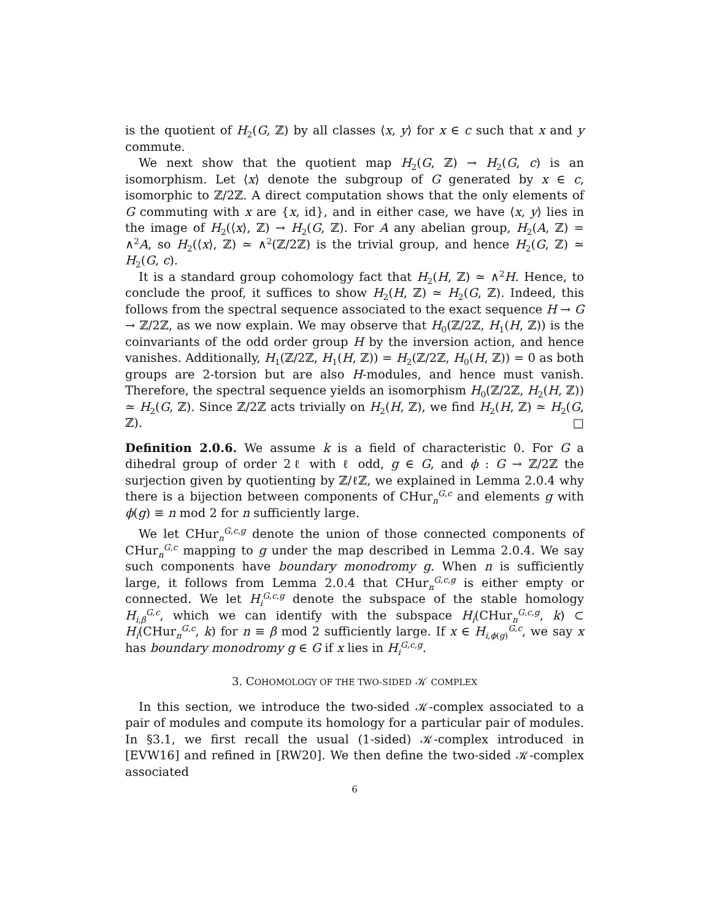is the quotient of H<sub>2</sub>(G, ℤ) by all classes ⟨x, y⟩ for x ∈ c such that x and y commute.
We next show that the quotient map H<sub>2</sub>(G, ℤ) → H<sub>2</sub>(G, c) is an isomorphism. Let ⟨x⟩ denote the subgroup of G generated by x ∈ c, isomorphic to ℤ/2ℤ. A direct computation shows that the only elements of G commuting with x are {x, id}, and in either case, we have ⟨x, y⟩ lies in the image of H<sub>2</sub>(⟨x⟩, ℤ) → H<sub>2</sub>(G, ℤ). For A any abelian group, H<sub>2</sub>(A, ℤ) = ∧<sup>2</sup>A, so H<sub>2</sub>(⟨x⟩, ℤ) ≃ ∧<sup>2</sup>(ℤ/2ℤ) is the trivial group, and hence H<sub>2</sub>(G, ℤ) ≃ H<sub>2</sub>(G, c).
It is a standard group cohomology fact that H<sub>2</sub>(H, ℤ) ≃ ∧<sup>2</sup>H. Hence, to conclude the proof, it suffices to show H<sub>2</sub>(H, ℤ) ≃ H<sub>2</sub>(G, ℤ). Indeed, this follows from the spectral sequence associated to the exact sequence H → G → ℤ/2ℤ, as we now explain. We may observe that H<sub>0</sub>(ℤ/2ℤ, H<sub>1</sub>(H, ℤ)) is the coinvariants of the odd order group H by the inversion action, and hence vanishes. Additionally, H<sub>1</sub>(ℤ/2ℤ, H<sub>1</sub>(H, ℤ)) = H<sub>2</sub>(ℤ/2ℤ, H<sub>0</sub>(H, ℤ)) = 0 as both groups are 2-torsion but are also H-modules, and hence must vanish. Therefore, the spectral sequence yields an isomorphism H<sub>0</sub>(ℤ/2ℤ, H<sub>2</sub>(H, ℤ)) ≃ H<sub>2</sub>(G, ℤ). Since ℤ/2ℤ acts trivially on H<sub>2</sub>(H, ℤ), we find H<sub>2</sub>(H, ℤ) ≃ H<sub>2</sub>(G, ℤ). □
Definition 2.0.6. We assume k is a field of characteristic 0. For G a dihedral group of order 2ℓ with ℓ odd, g ∈ G, and ϕ : G → ℤ/2ℤ the surjection given by quotienting by ℤ/ℓℤ, we explained in Lemma 2.0.4 why there is a bijection between components of CHur<sub>n</sub><sup>G,c</sup> and elements g with ϕ(g) ≡ n mod 2 for n sufficiently large.
We let CHur<sub>n</sub><sup>G,c,g</sup> denote the union of those connected components of CHur<sub>n</sub><sup>G,c</sup> mapping to g under the map described in Lemma 2.0.4. We say such components have boundary monodromy g. When n is sufficiently large, it follows from Lemma 2.0.4 that CHur<sub>n</sub><sup>G,c,g</sup> is either empty or connected. We let H<sub>i</sub><sup>G,c,g</sup> denote the subspace of the stable homology H<sub>i,β</sub><sup>G,c</sup>, which we can identify with the subspace H<sub>i</sub>(CHur<sub>n</sub><sup>G,c,g</sup>, k) ⊂ H<sub>i</sub>(CHur<sub>n</sub><sup>G,c</sup>, k) for n ≡ β mod 2 sufficiently large. If x ∈ H<sub>i,ϕ(g)</sub><sup>G,c</sup>, we say x has boundary monodromy g ∈ G if x lies in H<sub>i</sub><sup>G,c,g</sup>.
3. COHOMOLOGY OF THE TWO-SIDED 𝒦 COMPLEX
In this section, we introduce the two-sided 𝒦-complex associated to a pair of modules and compute its homology for a particular pair of modules. In §3.1, we first recall the usual (1-sided) 𝒦-complex introduced in [EVW16] and refined in [RW20]. We then define the two-sided 𝒦-complex associated
6